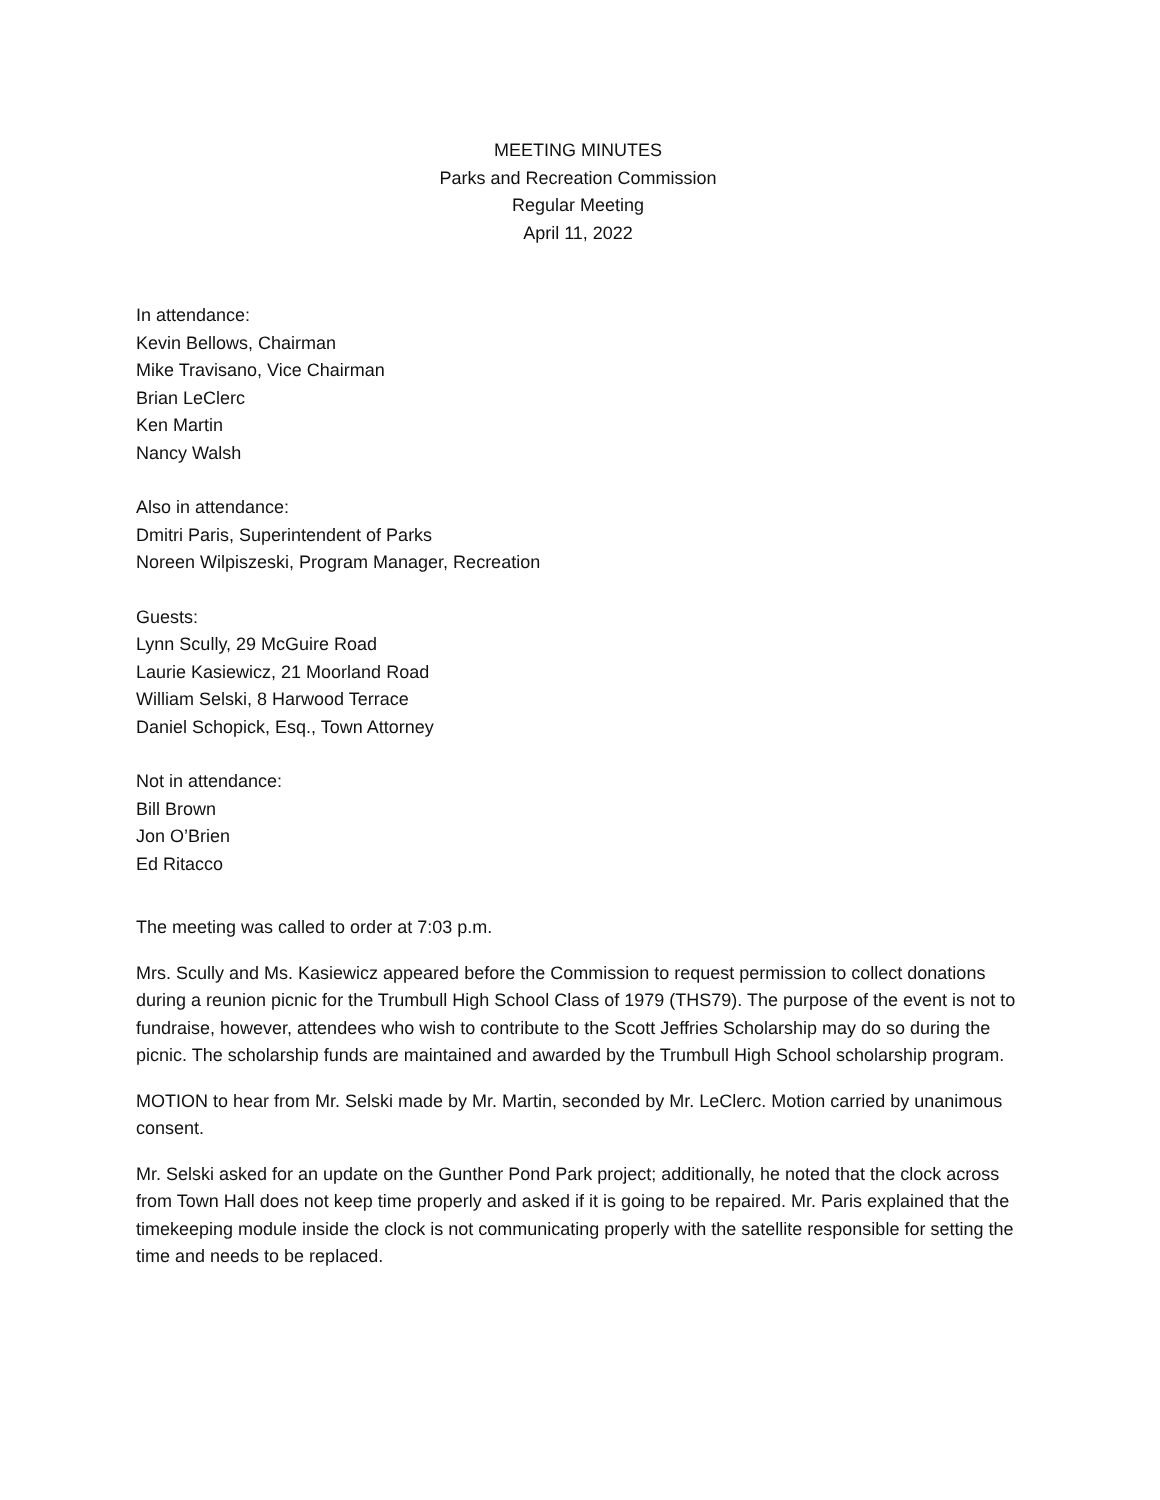MEETING MINUTES
Parks and Recreation Commission
Regular Meeting
April 11, 2022
In attendance:
Kevin Bellows, Chairman
Mike Travisano, Vice Chairman
Brian LeClerc
Ken Martin
Nancy Walsh
Also in attendance:
Dmitri Paris, Superintendent of Parks
Noreen Wilpiszeski, Program Manager, Recreation
Guests:
Lynn Scully, 29 McGuire Road
Laurie Kasiewicz, 21 Moorland Road
William Selski, 8 Harwood Terrace
Daniel Schopick, Esq., Town Attorney
Not in attendance:
Bill Brown
Jon O’Brien
Ed Ritacco
The meeting was called to order at 7:03 p.m.
Mrs. Scully and Ms. Kasiewicz appeared before the Commission to request permission to collect donations during a reunion picnic for the Trumbull High School Class of 1979 (THS79). The purpose of the event is not to fundraise, however, attendees who wish to contribute to the Scott Jeffries Scholarship may do so during the picnic. The scholarship funds are maintained and awarded by the Trumbull High School scholarship program.
MOTION to hear from Mr. Selski made by Mr. Martin, seconded by Mr. LeClerc. Motion carried by unanimous consent.
Mr. Selski asked for an update on the Gunther Pond Park project; additionally, he noted that the clock across from Town Hall does not keep time properly and asked if it is going to be repaired. Mr. Paris explained that the timekeeping module inside the clock is not communicating properly with the satellite responsible for setting the time and needs to be replaced.